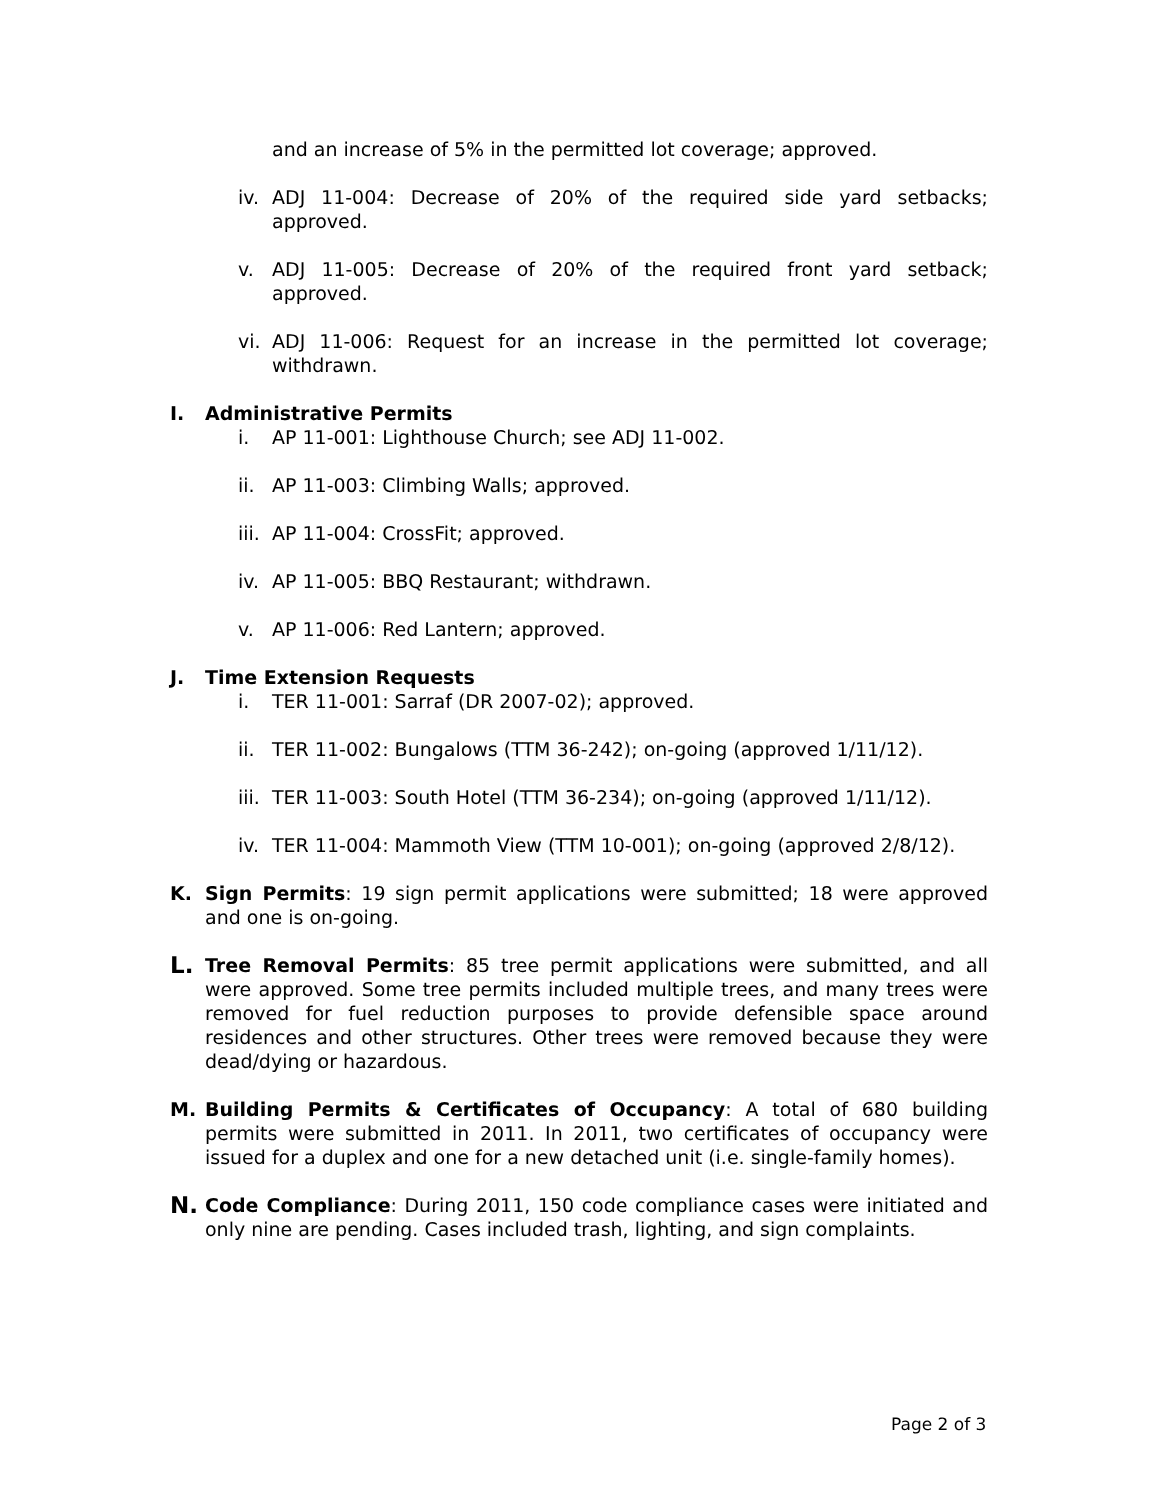and an increase of 5% in the permitted lot coverage; approved.
iv. ADJ 11-004: Decrease of 20% of the required side yard setbacks; approved.
v. ADJ 11-005: Decrease of 20% of the required front yard setback; approved.
vi. ADJ 11-006: Request for an increase in the permitted lot coverage; withdrawn.
I. Administrative Permits
i. AP 11-001: Lighthouse Church; see ADJ 11-002.
ii. AP 11-003: Climbing Walls; approved.
iii. AP 11-004: CrossFit; approved.
iv. AP 11-005: BBQ Restaurant; withdrawn.
v. AP 11-006: Red Lantern; approved.
J. Time Extension Requests
i. TER 11-001: Sarraf (DR 2007-02); approved.
ii. TER 11-002: Bungalows (TTM 36-242); on-going (approved 1/11/12).
iii. TER 11-003: South Hotel (TTM 36-234); on-going (approved 1/11/12).
iv. TER 11-004: Mammoth View (TTM 10-001); on-going (approved 2/8/12).
K. Sign Permits: 19 sign permit applications were submitted; 18 were approved and one is on-going.
L. Tree Removal Permits: 85 tree permit applications were submitted, and all were approved. Some tree permits included multiple trees, and many trees were removed for fuel reduction purposes to provide defensible space around residences and other structures. Other trees were removed because they were dead/dying or hazardous.
M. Building Permits & Certificates of Occupancy: A total of 680 building permits were submitted in 2011. In 2011, two certificates of occupancy were issued for a duplex and one for a new detached unit (i.e. single-family homes).
N. Code Compliance: During 2011, 150 code compliance cases were initiated and only nine are pending. Cases included trash, lighting, and sign complaints.
Page 2 of 3